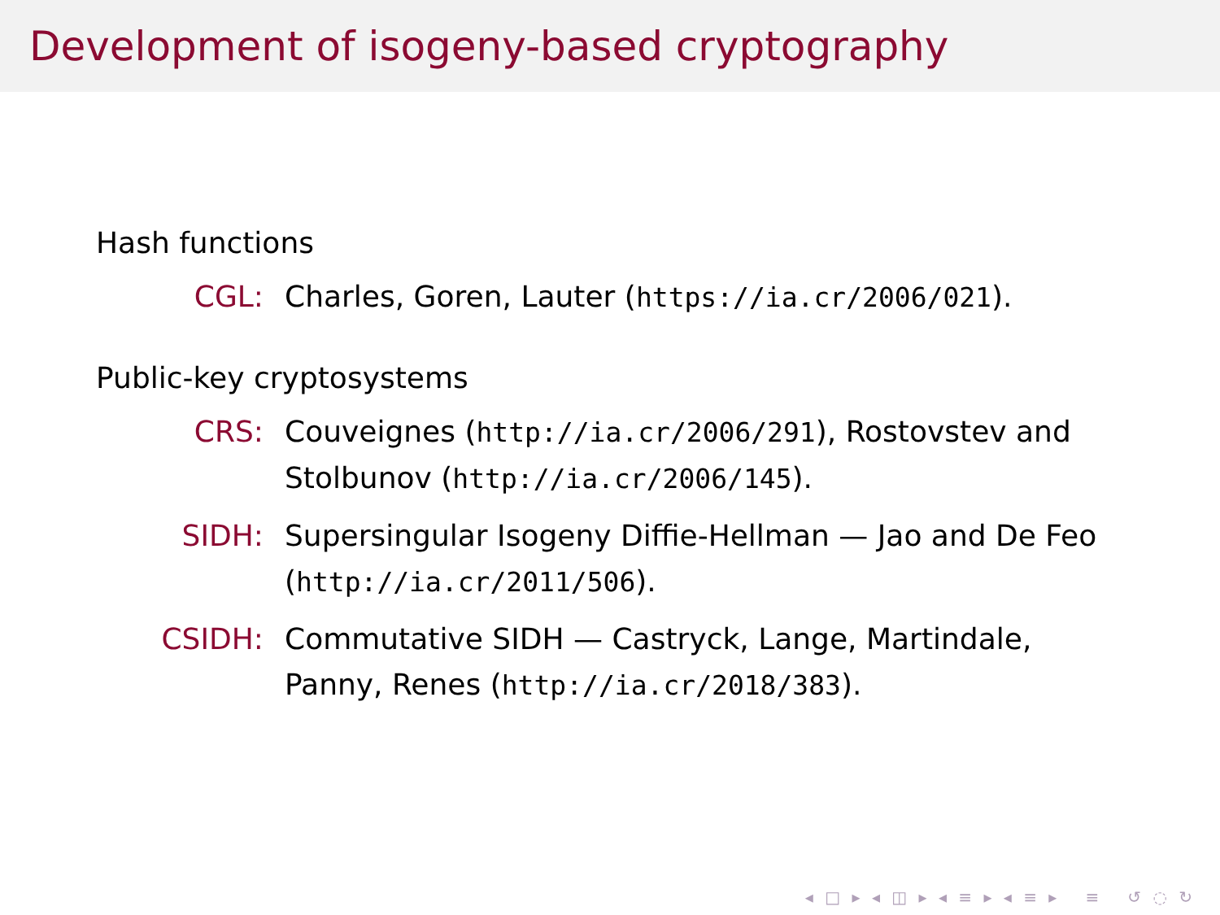Development of isogeny-based cryptography
Hash functions
CGL: Charles, Goren, Lauter (https://ia.cr/2006/021).
Public-key cryptosystems
CRS: Couveignes (http://ia.cr/2006/291), Rostovstev and Stolbunov (http://ia.cr/2006/145).
SIDH: Supersingular Isogeny Diffie-Hellman — Jao and De Feo (http://ia.cr/2011/506).
CSIDH: Commutative SIDH — Castryck, Lange, Martindale, Panny, Renes (http://ia.cr/2018/383).
◂ □ ▸ ◂ ◫ ▸ ◂ ≡ ▸ ◂ ≡ ▸ ≡ ↺ ◌ ↻